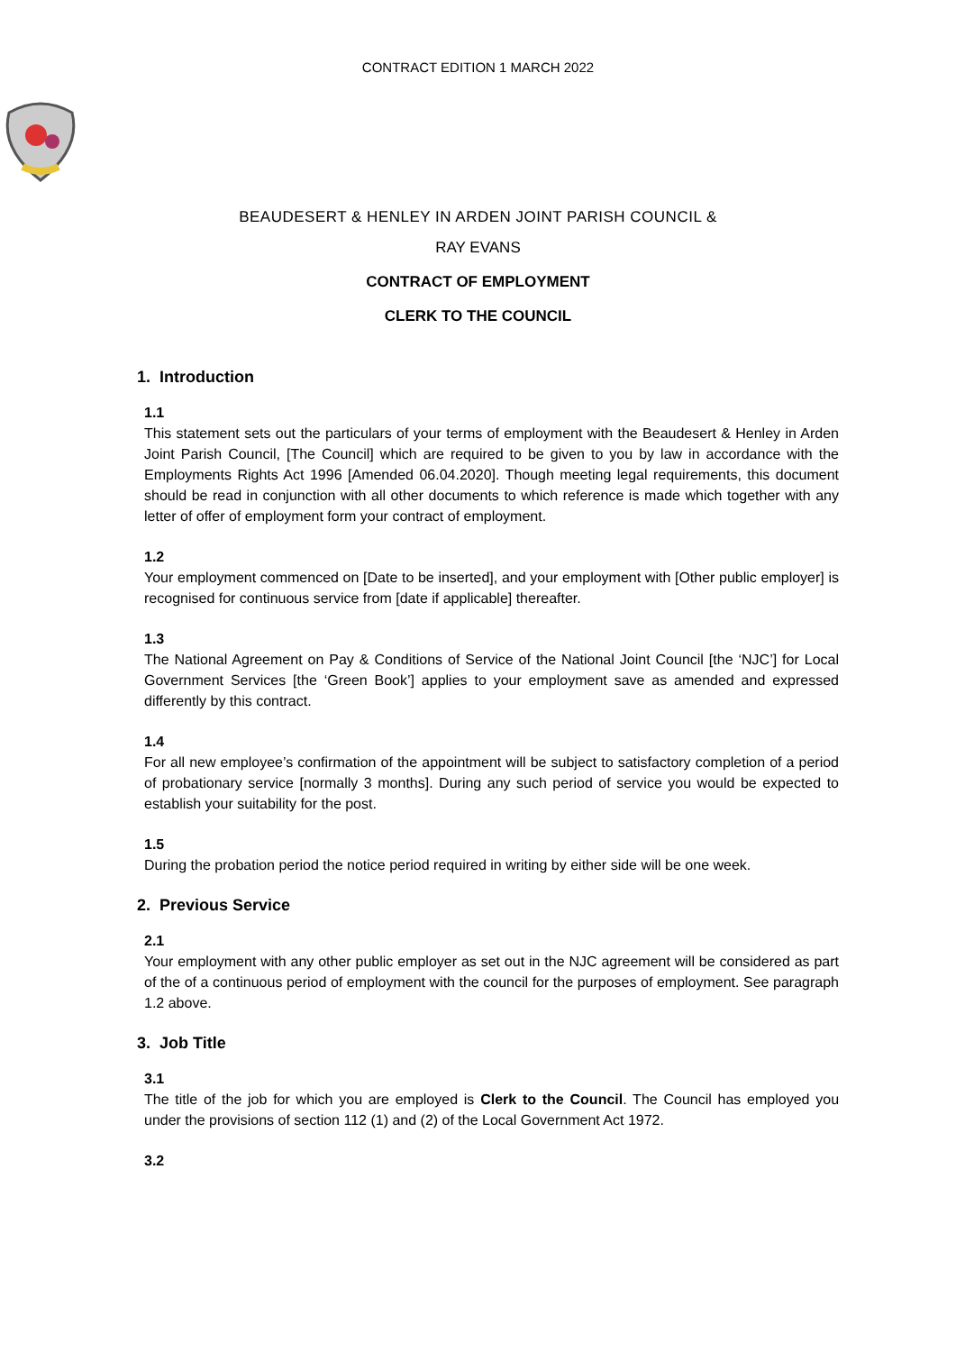CONTRACT EDITION 1 MARCH 2022
BEAUDESERT & HENLEY IN ARDEN JOINT PARISH COUNCIL &
RAY EVANS
CONTRACT OF EMPLOYMENT
CLERK TO THE COUNCIL
1. Introduction
1.1
This statement sets out the particulars of your terms of employment with the Beaudesert & Henley in Arden Joint Parish Council, [The Council] which are required to be given to you by law in accordance with the Employments Rights Act 1996 [Amended 06.04.2020]. Though meeting legal requirements, this document should be read in conjunction with all other documents to which reference is made which together with any letter of offer of employment form your contract of employment.
1.2
Your employment commenced on [Date to be inserted], and your employment with [Other public employer] is recognised for continuous service from [date if applicable] thereafter.
1.3
The National Agreement on Pay & Conditions of Service of the National Joint Council [the ‘NJC’] for Local Government Services [the ‘Green Book’] applies to your employment save as amended and expressed differently by this contract.
1.4
For all new employee’s confirmation of the appointment will be subject to satisfactory completion of a period of probationary service [normally 3 months]. During any such period of service you would be expected to establish your suitability for the post.
1.5
During the probation period the notice period required in writing by either side will be one week.
2. Previous Service
2.1
Your employment with any other public employer as set out in the NJC agreement will be considered as part of the of a continuous period of employment with the council for the purposes of employment. See paragraph 1.2 above.
3. Job Title
3.1
The title of the job for which you are employed is Clerk to the Council. The Council has employed you under the provisions of section 112 (1) and (2) of the Local Government Act 1972.
3.2